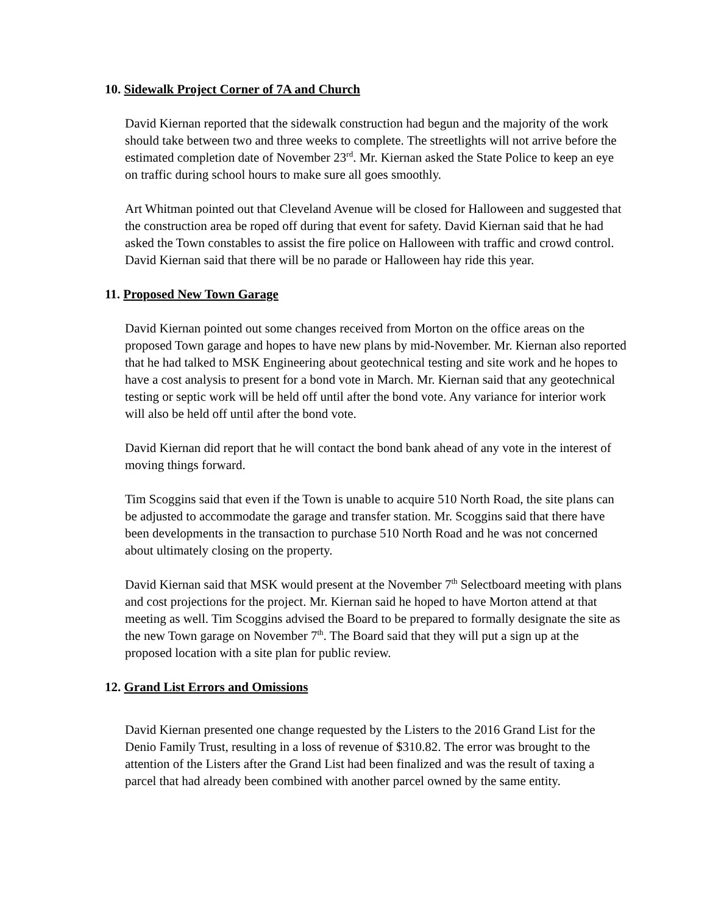10. Sidewalk Project Corner of 7A and Church
David Kiernan reported that the sidewalk construction had begun and the majority of the work should take between two and three weeks to complete. The streetlights will not arrive before the estimated completion date of November 23<sup>rd</sup>. Mr. Kiernan asked the State Police to keep an eye on traffic during school hours to make sure all goes smoothly.
Art Whitman pointed out that Cleveland Avenue will be closed for Halloween and suggested that the construction area be roped off during that event for safety. David Kiernan said that he had asked the Town constables to assist the fire police on Halloween with traffic and crowd control. David Kiernan said that there will be no parade or Halloween hay ride this year.
11. Proposed New Town Garage
David Kiernan pointed out some changes received from Morton on the office areas on the proposed Town garage and hopes to have new plans by mid-November. Mr. Kiernan also reported that he had talked to MSK Engineering about geotechnical testing and site work and he hopes to have a cost analysis to present for a bond vote in March. Mr. Kiernan said that any geotechnical testing or septic work will be held off until after the bond vote. Any variance for interior work will also be held off until after the bond vote.
David Kiernan did report that he will contact the bond bank ahead of any vote in the interest of moving things forward.
Tim Scoggins said that even if the Town is unable to acquire 510 North Road, the site plans can be adjusted to accommodate the garage and transfer station. Mr. Scoggins said that there have been developments in the transaction to purchase 510 North Road and he was not concerned about ultimately closing on the property.
David Kiernan said that MSK would present at the November 7<sup>th</sup> Selectboard meeting with plans and cost projections for the project. Mr. Kiernan said he hoped to have Morton attend at that meeting as well. Tim Scoggins advised the Board to be prepared to formally designate the site as the new Town garage on November 7<sup>th</sup>. The Board said that they will put a sign up at the proposed location with a site plan for public review.
12. Grand List Errors and Omissions
David Kiernan presented one change requested by the Listers to the 2016 Grand List for the Denio Family Trust, resulting in a loss of revenue of $310.82. The error was brought to the attention of the Listers after the Grand List had been finalized and was the result of taxing a parcel that had already been combined with another parcel owned by the same entity.